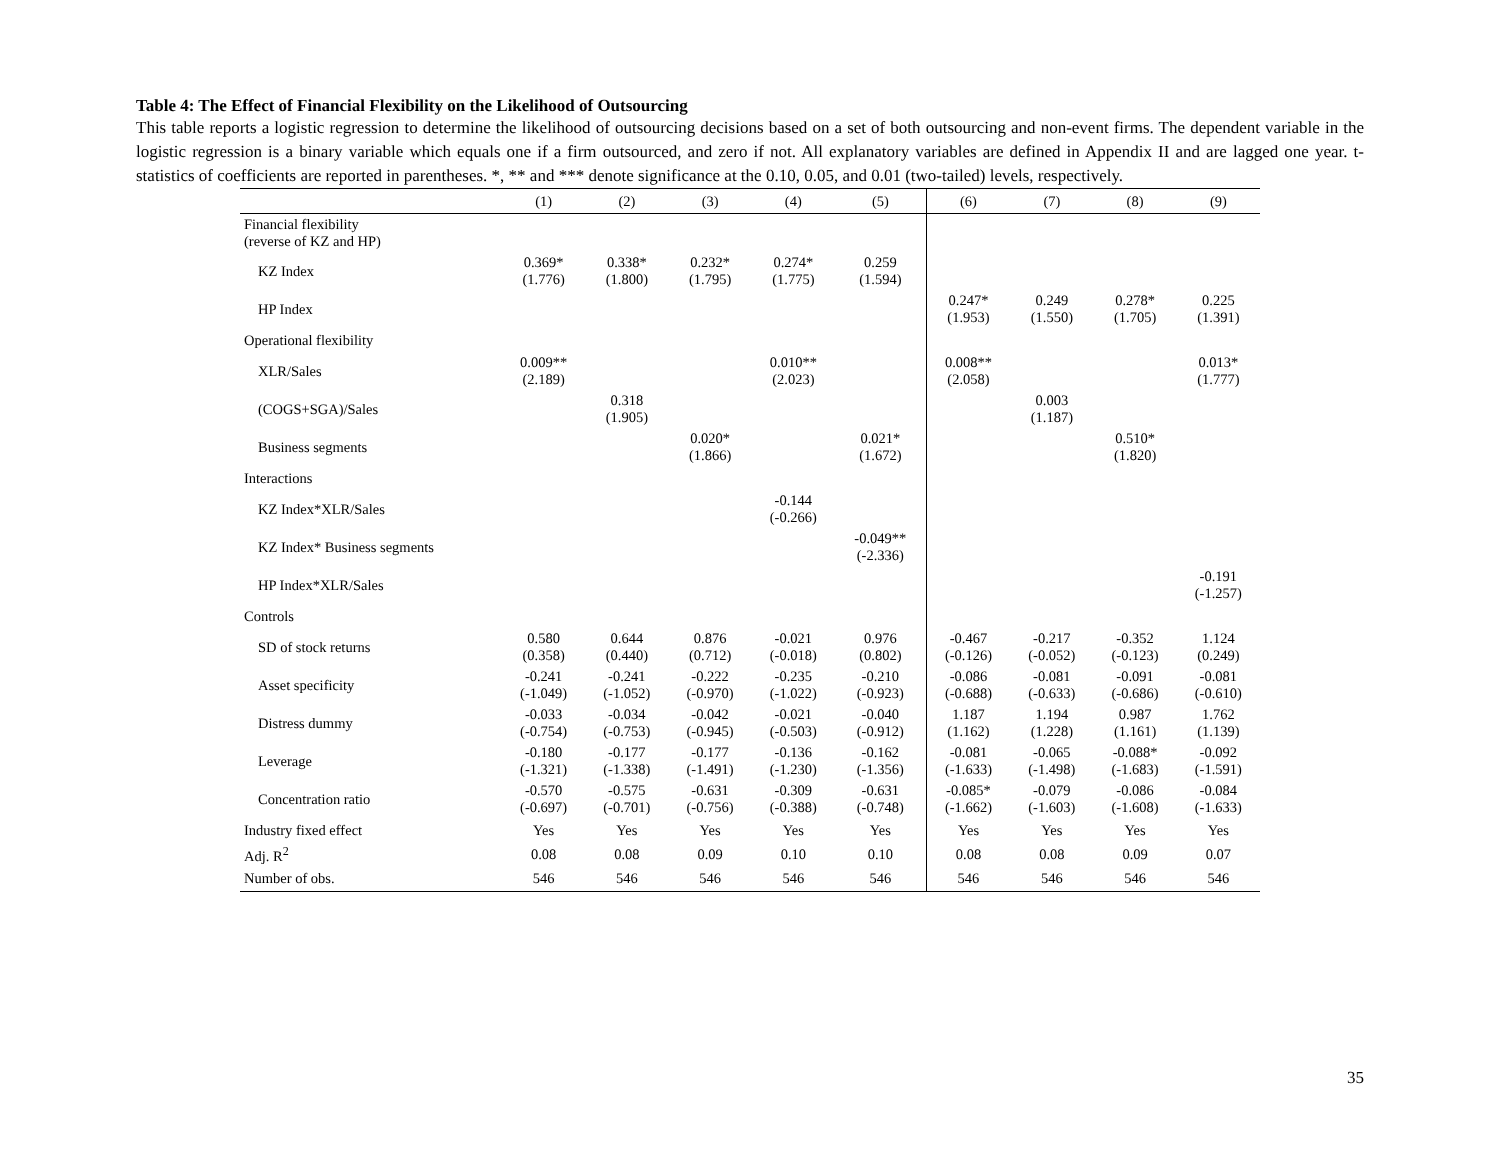Table 4: The Effect of Financial Flexibility on the Likelihood of Outsourcing
This table reports a logistic regression to determine the likelihood of outsourcing decisions based on a set of both outsourcing and non-event firms. The dependent variable in the logistic regression is a binary variable which equals one if a firm outsourced, and zero if not. All explanatory variables are defined in Appendix II and are lagged one year. t-statistics of coefficients are reported in parentheses. *, ** and *** denote significance at the 0.10, 0.05, and 0.01 (two-tailed) levels, respectively.
| | (1) | (2) | (3) | (4) | (5) | (6) | (7) | (8) | (9) |
| --- | --- | --- | --- | --- | --- | --- | --- | --- | --- |
| Financial flexibility (reverse of KZ and HP) | | | | | | | | | |
| KZ Index | 0.369* (1.776) | 0.338* (1.800) | 0.232* (1.795) | 0.274* (1.775) | 0.259 (1.594) | | | | |
| HP Index | | | | | | 0.247* (1.953) | 0.249 (1.550) | 0.278* (1.705) | 0.225 (1.391) |
| Operational flexibility | | | | | | | | | |
| XLR/Sales | 0.009** (2.189) | | | 0.010** (2.023) | | 0.008** (2.058) | | | 0.013* (1.777) |
| (COGS+SGA)/Sales | | 0.318 (1.905) | | | | | 0.003 (1.187) | | |
| Business segments | | | 0.020* (1.866) | | 0.021* (1.672) | | | 0.510* (1.820) | |
| Interactions | | | | | | | | | |
| KZ Index*XLR/Sales | | | | -0.144 (-0.266) | | | | | |
| KZ Index* Business segments | | | | | -0.049** (-2.336) | | | | |
| HP Index*XLR/Sales | | | | | | | | | -0.191 (-1.257) |
| Controls | | | | | | | | | |
| SD of stock returns | 0.580 (0.358) | 0.644 (0.440) | 0.876 (0.712) | -0.021 (-0.018) | 0.976 (0.802) | -0.467 (-0.126) | -0.217 (-0.052) | -0.352 (-0.123) | 1.124 (0.249) |
| Asset specificity | -0.241 (-1.049) | -0.241 (-1.052) | -0.222 (-0.970) | -0.235 (-1.022) | -0.210 (-0.923) | -0.086 (-0.688) | -0.081 (-0.633) | -0.091 (-0.686) | -0.081 (-0.610) |
| Distress dummy | -0.033 (-0.754) | -0.034 (-0.753) | -0.042 (-0.945) | -0.021 (-0.503) | -0.040 (-0.912) | 1.187 (1.162) | 1.194 (1.228) | 0.987 (1.161) | 1.762 (1.139) |
| Leverage | -0.180 (-1.321) | -0.177 (-1.338) | -0.177 (-1.491) | -0.136 (-1.230) | -0.162 (-1.356) | -0.081 (-1.633) | -0.065 (-1.498) | -0.088* (-1.683) | -0.092 (-1.591) |
| Concentration ratio | -0.570 (-0.697) | -0.575 (-0.701) | -0.631 (-0.756) | -0.309 (-0.388) | -0.631 (-0.748) | -0.085* (-1.662) | -0.079 (-1.603) | -0.086 (-1.608) | -0.084 (-1.633) |
| Industry fixed effect | Yes | Yes | Yes | Yes | Yes | Yes | Yes | Yes | Yes |
| Adj. R<sup>2</sup> | 0.08 | 0.08 | 0.09 | 0.10 | 0.10 | 0.08 | 0.08 | 0.09 | 0.07 |
| Number of obs. | 546 | 546 | 546 | 546 | 546 | 546 | 546 | 546 | 546 |
35